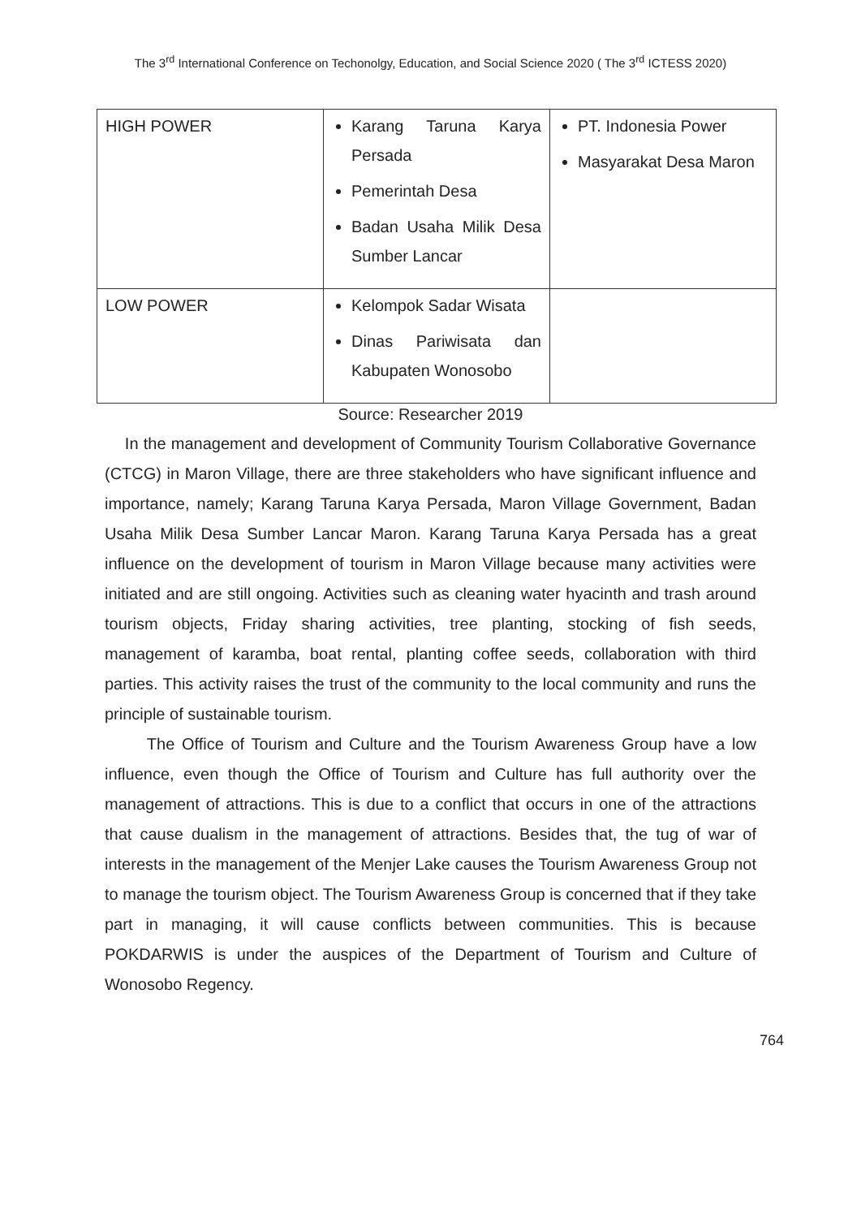The 3<sup>rd</sup> International Conference on Techonolgy, Education, and Social Science 2020 ( The 3<sup>rd</sup> ICTESS 2020)
| HIGH POWER | Karang Taruna Karya Persada Pemerintah Desa Badan Usaha Milik Desa Sumber Lancar | PT. Indonesia Power Masyarakat Desa Maron |
| LOW POWER | Kelompok Sadar Wisata Dinas Pariwisata dan Kabupaten Wonosobo | |
Source: Researcher 2019
In the management and development of Community Tourism Collaborative Governance (CTCG) in Maron Village, there are three stakeholders who have significant influence and importance, namely; Karang Taruna Karya Persada, Maron Village Government, Badan Usaha Milik Desa Sumber Lancar Maron. Karang Taruna Karya Persada has a great influence on the development of tourism in Maron Village because many activities were initiated and are still ongoing. Activities such as cleaning water hyacinth and trash around tourism objects, Friday sharing activities, tree planting, stocking of fish seeds, management of karamba, boat rental, planting coffee seeds, collaboration with third parties. This activity raises the trust of the community to the local community and runs the principle of sustainable tourism.
The Office of Tourism and Culture and the Tourism Awareness Group have a low influence, even though the Office of Tourism and Culture has full authority over the management of attractions. This is due to a conflict that occurs in one of the attractions that cause dualism in the management of attractions. Besides that, the tug of war of interests in the management of the Menjer Lake causes the Tourism Awareness Group not to manage the tourism object. The Tourism Awareness Group is concerned that if they take part in managing, it will cause conflicts between communities. This is because POKDARWIS is under the auspices of the Department of Tourism and Culture of Wonosobo Regency.
764